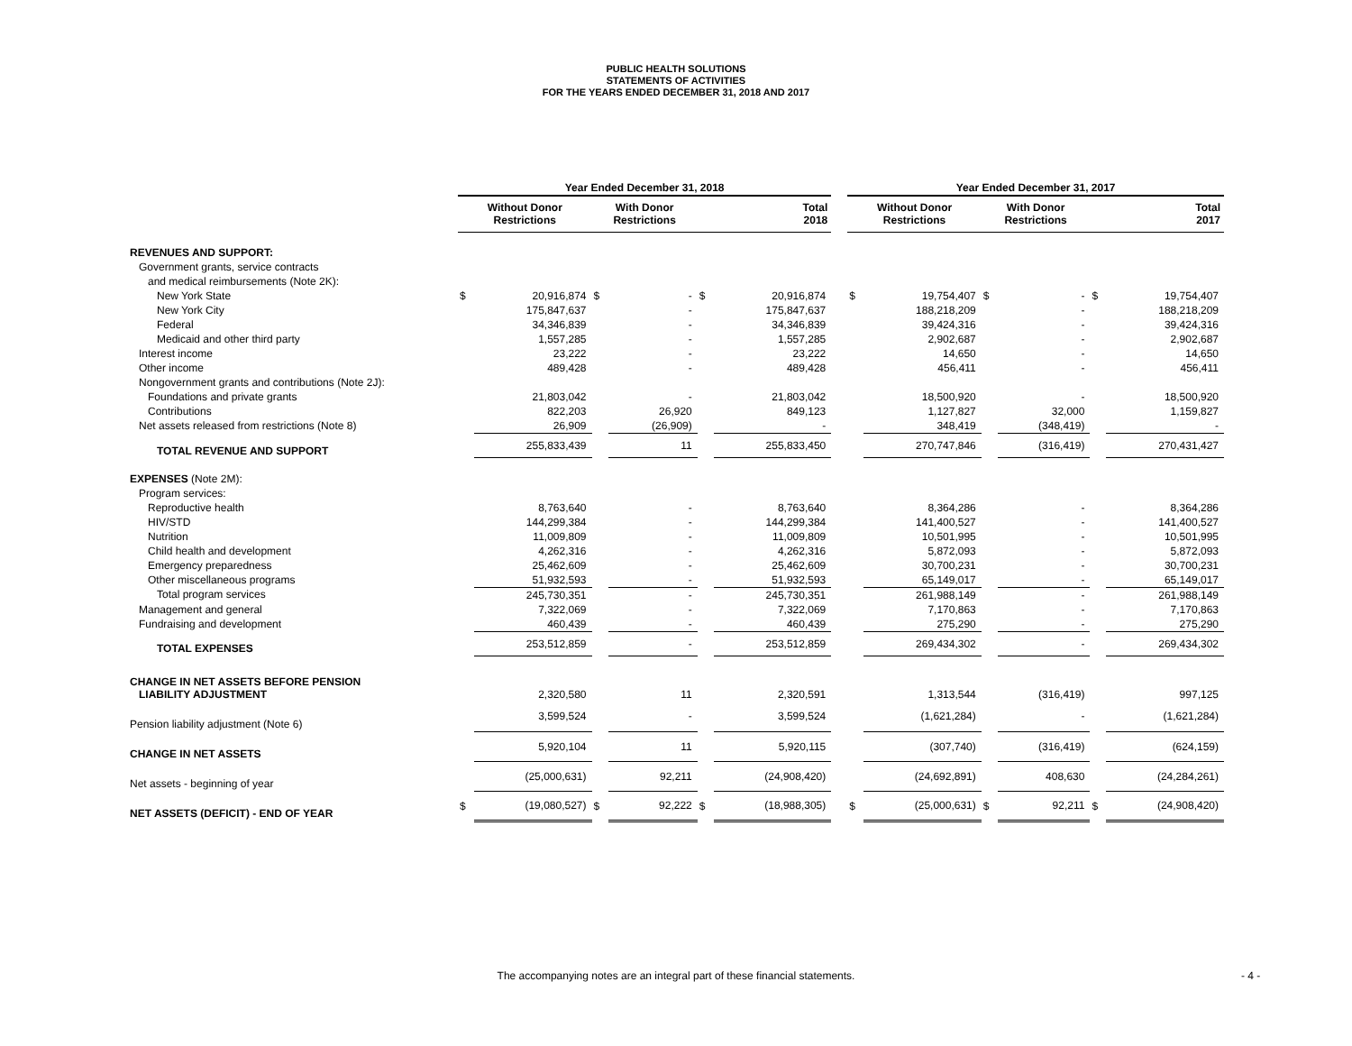PUBLIC HEALTH SOLUTIONS
STATEMENTS OF ACTIVITIES
FOR THE YEARS ENDED DECEMBER 31, 2018 AND 2017
| | Year Ended December 31, 2018 | | | | | | | Year Ended December 31, 2017 | | | | | |
| --- | --- | --- | --- | --- | --- | --- | --- | --- | --- | --- | --- | --- | --- |
| | Without Donor Restrictions | | With Donor Restrictions | | Total 2018 | | | Without Donor Restrictions | | With Donor Restrictions | | Total 2017 | |
| REVENUES AND SUPPORT: | | | | | | | | | | | | | |
| Government grants, service contracts | | | | | | | | | | | | | |
| and medical reimbursements (Note 2K): | | | | | | | | | | | | | |
| New York State | $ | 20,916,874 | $ | - | $ | 20,916,874 | | $ | 19,754,407 | $ | - | $ | 19,754,407 |
| New York City | | 175,847,637 | | - | | 175,847,637 | | | 188,218,209 | | - | | 188,218,209 |
| Federal | | 34,346,839 | | - | | 34,346,839 | | | 39,424,316 | | - | | 39,424,316 |
| Medicaid and other third party | | 1,557,285 | | - | | 1,557,285 | | | 2,902,687 | | - | | 2,902,687 |
| Interest income | | 23,222 | | - | | 23,222 | | | 14,650 | | - | | 14,650 |
| Other income | | 489,428 | | - | | 489,428 | | | 456,411 | | - | | 456,411 |
| Nongovernment grants and contributions (Note 2J): | | | | | | | | | | | | | |
| Foundations and private grants | | 21,803,042 | | - | | 21,803,042 | | | 18,500,920 | | - | | 18,500,920 |
| Contributions | | 822,203 | | 26,920 | | 849,123 | | | 1,127,827 | | 32,000 | | 1,159,827 |
| Net assets released from restrictions (Note 8) | | 26,909 | | (26,909) | | - | | | 348,419 | | (348,419) | | - |
| TOTAL REVENUE AND SUPPORT | | 255,833,439 | | 11 | | 255,833,450 | | | 270,747,846 | | (316,419) | | 270,431,427 |
| EXPENSES (Note 2M): | | | | | | | | | | | | | |
| Program services: | | | | | | | | | | | | | |
| Reproductive health | | 8,763,640 | | - | | 8,763,640 | | | 8,364,286 | | - | | 8,364,286 |
| HIV/STD | | 144,299,384 | | - | | 144,299,384 | | | 141,400,527 | | - | | 141,400,527 |
| Nutrition | | 11,009,809 | | - | | 11,009,809 | | | 10,501,995 | | - | | 10,501,995 |
| Child health and development | | 4,262,316 | | - | | 4,262,316 | | | 5,872,093 | | - | | 5,872,093 |
| Emergency preparedness | | 25,462,609 | | - | | 25,462,609 | | | 30,700,231 | | - | | 30,700,231 |
| Other miscellaneous programs | | 51,932,593 | | - | | 51,932,593 | | | 65,149,017 | | - | | 65,149,017 |
| Total program services | | 245,730,351 | | - | | 245,730,351 | | | 261,988,149 | | - | | 261,988,149 |
| Management and general | | 7,322,069 | | - | | 7,322,069 | | | 7,170,863 | | - | | 7,170,863 |
| Fundraising and development | | 460,439 | | - | | 460,439 | | | 275,290 | | - | | 275,290 |
| TOTAL EXPENSES | | 253,512,859 | | - | | 253,512,859 | | | 269,434,302 | | - | | 269,434,302 |
| CHANGE IN NET ASSETS BEFORE PENSION LIABILITY ADJUSTMENT | | 2,320,580 | | 11 | | 2,320,591 | | | 1,313,544 | | (316,419) | | 997,125 |
| Pension liability adjustment (Note 6) | | 3,599,524 | | - | | 3,599,524 | | | (1,621,284) | | - | | (1,621,284) |
| CHANGE IN NET ASSETS | | 5,920,104 | | 11 | | 5,920,115 | | | (307,740) | | (316,419) | | (624,159) |
| Net assets - beginning of year | | (25,000,631) | | 92,211 | | (24,908,420) | | | (24,692,891) | | 408,630 | | (24,284,261) |
| NET ASSETS (DEFICIT) - END OF YEAR | $ | (19,080,527) | $ | 92,222 | $ | (18,988,305) | | $ | (25,000,631) | $ | 92,211 | $ | (24,908,420) |
The accompanying notes are an integral part of these financial statements. - 4 -